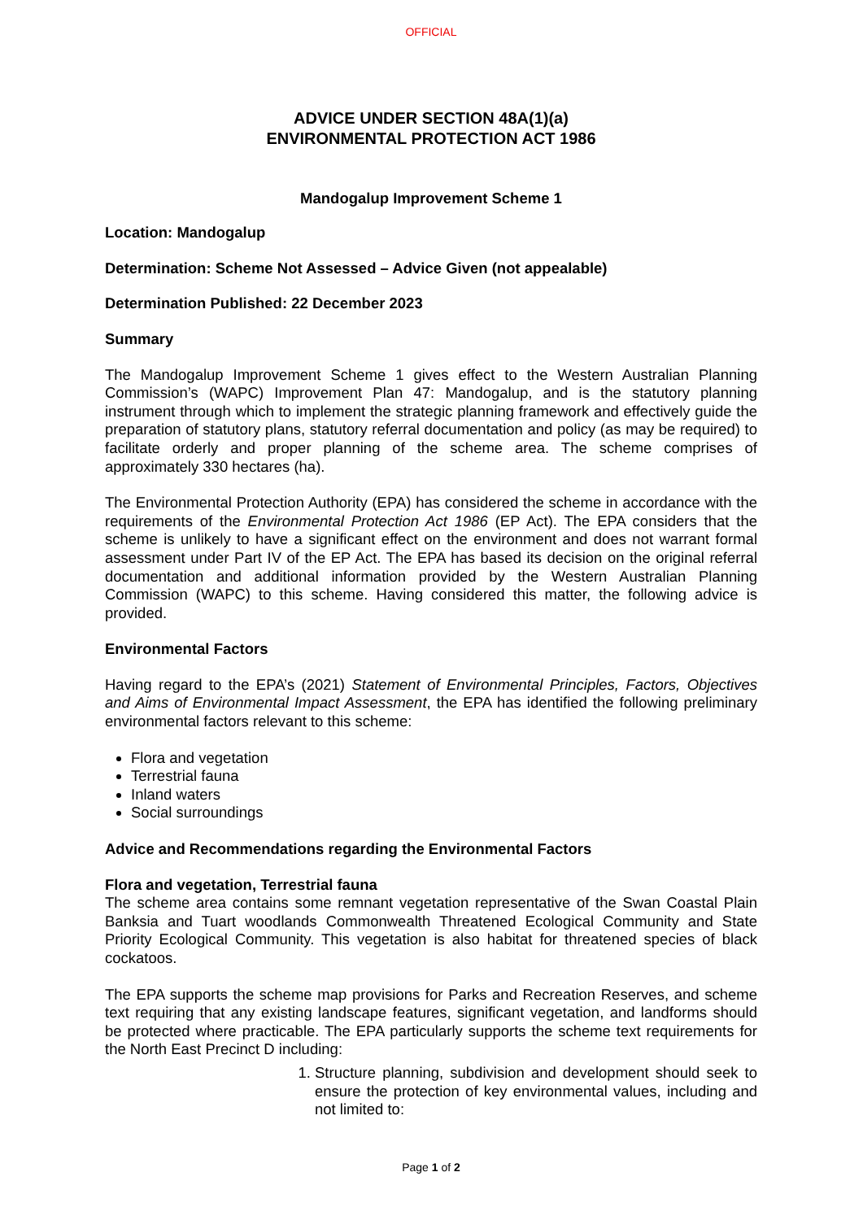OFFICIAL
ADVICE UNDER SECTION 48A(1)(a)
ENVIRONMENTAL PROTECTION ACT 1986
Mandogalup Improvement Scheme 1
Location: Mandogalup
Determination: Scheme Not Assessed – Advice Given (not appealable)
Determination Published: 22 December 2023
Summary
The Mandogalup Improvement Scheme 1 gives effect to the Western Australian Planning Commission’s (WAPC) Improvement Plan 47: Mandogalup, and is the statutory planning instrument through which to implement the strategic planning framework and effectively guide the preparation of statutory plans, statutory referral documentation and policy (as may be required) to facilitate orderly and proper planning of the scheme area. The scheme comprises of approximately 330 hectares (ha).
The Environmental Protection Authority (EPA) has considered the scheme in accordance with the requirements of the Environmental Protection Act 1986 (EP Act). The EPA considers that the scheme is unlikely to have a significant effect on the environment and does not warrant formal assessment under Part IV of the EP Act. The EPA has based its decision on the original referral documentation and additional information provided by the Western Australian Planning Commission (WAPC) to this scheme. Having considered this matter, the following advice is provided.
Environmental Factors
Having regard to the EPA’s (2021) Statement of Environmental Principles, Factors, Objectives and Aims of Environmental Impact Assessment, the EPA has identified the following preliminary environmental factors relevant to this scheme:
Flora and vegetation
Terrestrial fauna
Inland waters
Social surroundings
Advice and Recommendations regarding the Environmental Factors
Flora and vegetation, Terrestrial fauna
The scheme area contains some remnant vegetation representative of the Swan Coastal Plain Banksia and Tuart woodlands Commonwealth Threatened Ecological Community and State Priority Ecological Community. This vegetation is also habitat for threatened species of black cockatoos.
The EPA supports the scheme map provisions for Parks and Recreation Reserves, and scheme text requiring that any existing landscape features, significant vegetation, and landforms should be protected where practicable. The EPA particularly supports the scheme text requirements for the North East Precinct D including:
1. Structure planning, subdivision and development should seek to ensure the protection of key environmental values, including and not limited to:
Page 1 of 2